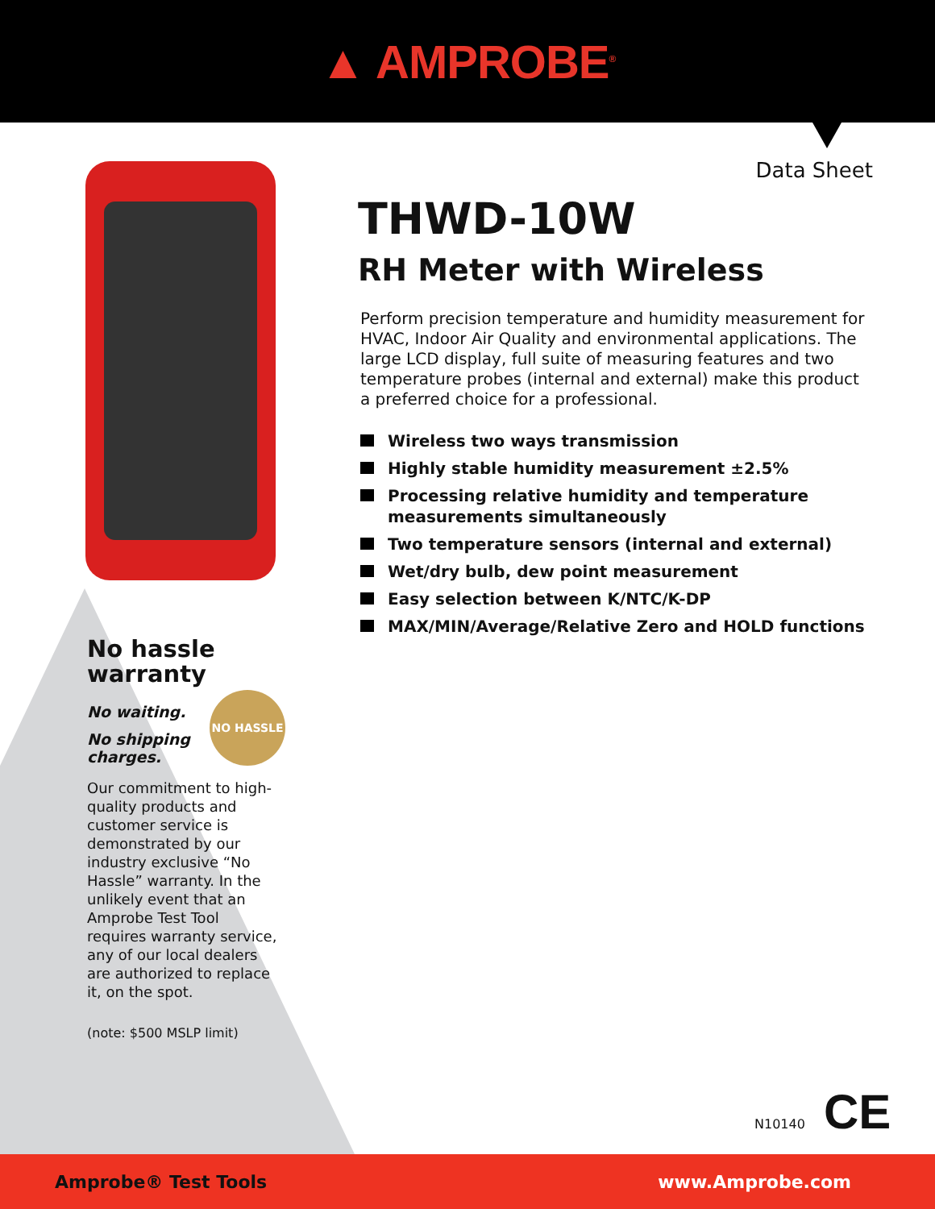▲ AMPROBE<sup>®</sup>
Data Sheet
No hassle warranty
No waiting.
No shipping
charges.
NO HASSLE
Our commitment to high-quality products and customer service is demonstrated by our industry exclusive “No Hassle” warranty. In the unlikely event that an Amprobe Test Tool requires warranty service, any of our local dealers are authorized to replace it, on the spot.
(note: $500 MSLP limit)
THWD-10W
RH Meter with Wireless
Perform precision temperature and humidity measurement for HVAC, Indoor Air Quality and environmental applications. The large LCD display, full suite of measuring features and two temperature probes (internal and external) make this product a preferred choice for a professional.
Wireless two ways transmission
Highly stable humidity measurement ±2.5%
Processing relative humidity and temperature measurements simultaneously
Two temperature sensors (internal and external)
Wet/dry bulb, dew point measurement
Easy selection between K/NTC/K-DP
MAX/MIN/Average/Relative Zero and HOLD functions
N10140 CE
Amprobe® Test Tools www.Amprobe.com